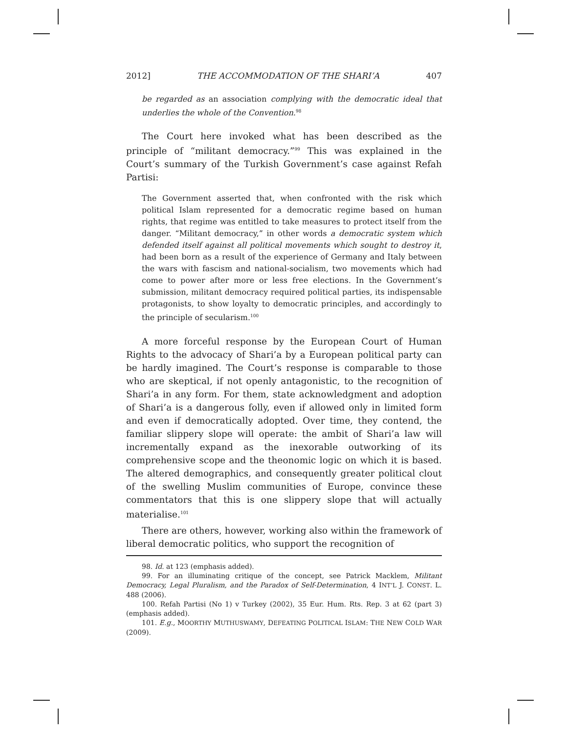2012] THE ACCOMMODATION OF THE SHARI’A 407
be regarded as an association complying with the democratic ideal that underlies the whole of the Convention.<sup>98</sup>
The Court here invoked what has been described as the principle of “militant democracy.”<sup>99</sup> This was explained in the Court’s summary of the Turkish Government’s case against Refah Partisi:
The Government asserted that, when confronted with the risk which political Islam represented for a democratic regime based on human rights, that regime was entitled to take measures to protect itself from the danger. “Militant democracy,” in other words a democratic system which defended itself against all political movements which sought to destroy it, had been born as a result of the experience of Germany and Italy between the wars with fascism and national-socialism, two movements which had come to power after more or less free elections. In the Government’s submission, militant democracy required political parties, its indispensable protagonists, to show loyalty to democratic principles, and accordingly to the principle of secularism.<sup>100</sup>
A more forceful response by the European Court of Human Rights to the advocacy of Shari’a by a European political party can be hardly imagined. The Court’s response is comparable to those who are skeptical, if not openly antagonistic, to the recognition of Shari’a in any form. For them, state acknowledgment and adoption of Shari’a is a dangerous folly, even if allowed only in limited form and even if democratically adopted. Over time, they contend, the familiar slippery slope will operate: the ambit of Shari’a law will incrementally expand as the inexorable outworking of its comprehensive scope and the theonomic logic on which it is based. The altered demographics, and consequently greater political clout of the swelling Muslim communities of Europe, convince these commentators that this is one slippery slope that will actually materialise.<sup>101</sup>
There are others, however, working also within the framework of liberal democratic politics, who support the recognition of
98. Id. at 123 (emphasis added).
99. For an illuminating critique of the concept, see Patrick Macklem, Militant Democracy, Legal Pluralism, and the Paradox of Self-Determination, 4 INT’L J. CONST. L. 488 (2006).
100. Refah Partisi (No 1) v Turkey (2002), 35 Eur. Hum. Rts. Rep. 3 at 62 (part 3) (emphasis added).
101. E.g., MOORTHY MUTHUSWAMY, DEFEATING POLITICAL ISLAM: THE NEW COLD WAR (2009).